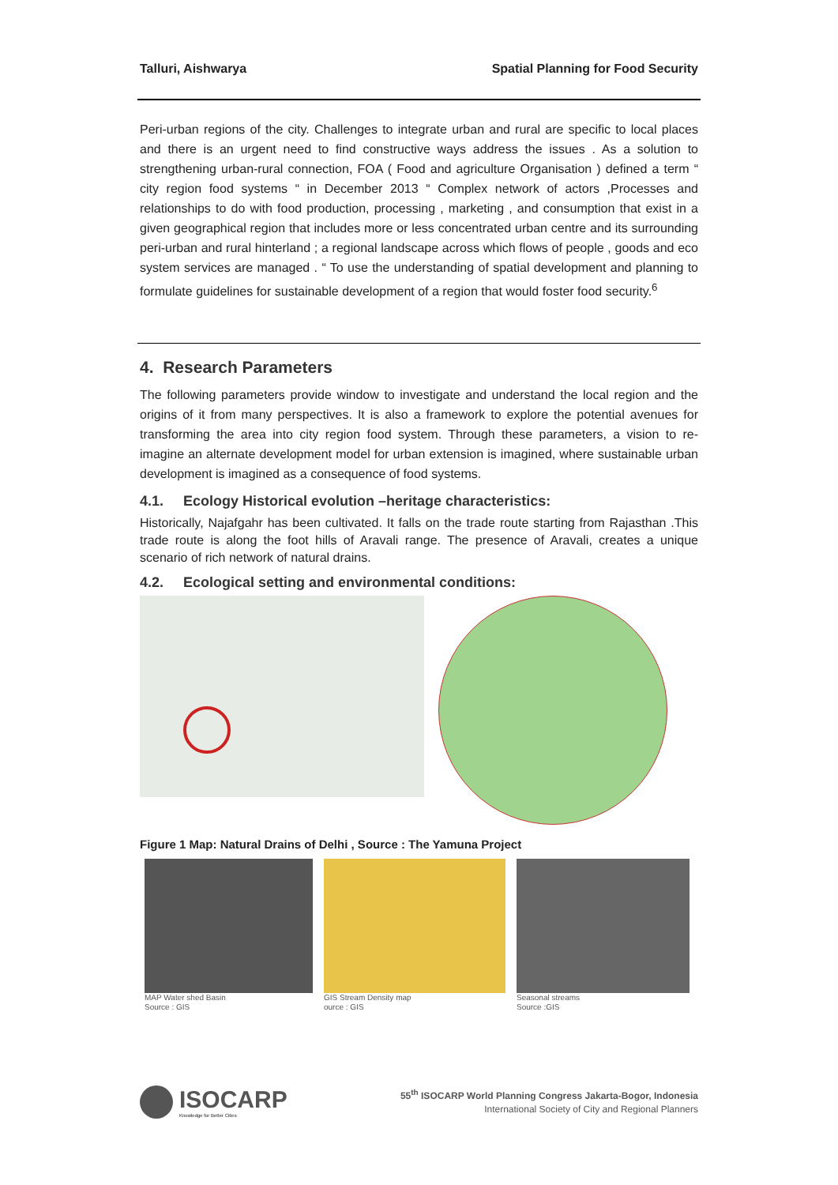Talluri, Aishwarya Spatial Planning for Food Security
Peri-urban regions of the city. Challenges to integrate urban and rural are specific to local places and there is an urgent need to find constructive ways address the issues . As a solution to strengthening urban-rural connection, FOA ( Food and agriculture Organisation ) defined a term “ city region food systems “ in December 2013 “ Complex network of actors ,Processes and relationships to do with food production, processing , marketing , and consumption that exist in a given geographical region that includes more or less concentrated urban centre and its surrounding peri-urban and rural hinterland ; a regional landscape across which flows of people , goods and eco system services are managed . “ To use the understanding of spatial development and planning to formulate guidelines for sustainable development of a region that would foster food security.<sup>6</sup>
4. Research Parameters
The following parameters provide window to investigate and understand the local region and the origins of it from many perspectives. It is also a framework to explore the potential avenues for transforming the area into city region food system. Through these parameters, a vision to re-imagine an alternate development model for urban extension is imagined, where sustainable urban development is imagined as a consequence of food systems.
4.1. Ecology Historical evolution –heritage characteristics:
Historically, Najafgahr has been cultivated. It falls on the trade route starting from Rajasthan .This trade route is along the foot hills of Aravali range. The presence of Aravali, creates a unique scenario of rich network of natural drains.
4.2. Ecological setting and environmental conditions:
Figure 1 Map: Natural Drains of Delhi , Source : The Yamuna Project
MAP Water shed Basin
Source : GIS
GIS Stream Density map
ource : GIS
Seasonal streams
Source :GIS
ISOCARP
Knowledge for Better Cities
55<sup>th</sup> ISOCARP World Planning Congress Jakarta-Bogor, Indonesia
International Society of City and Regional Planners